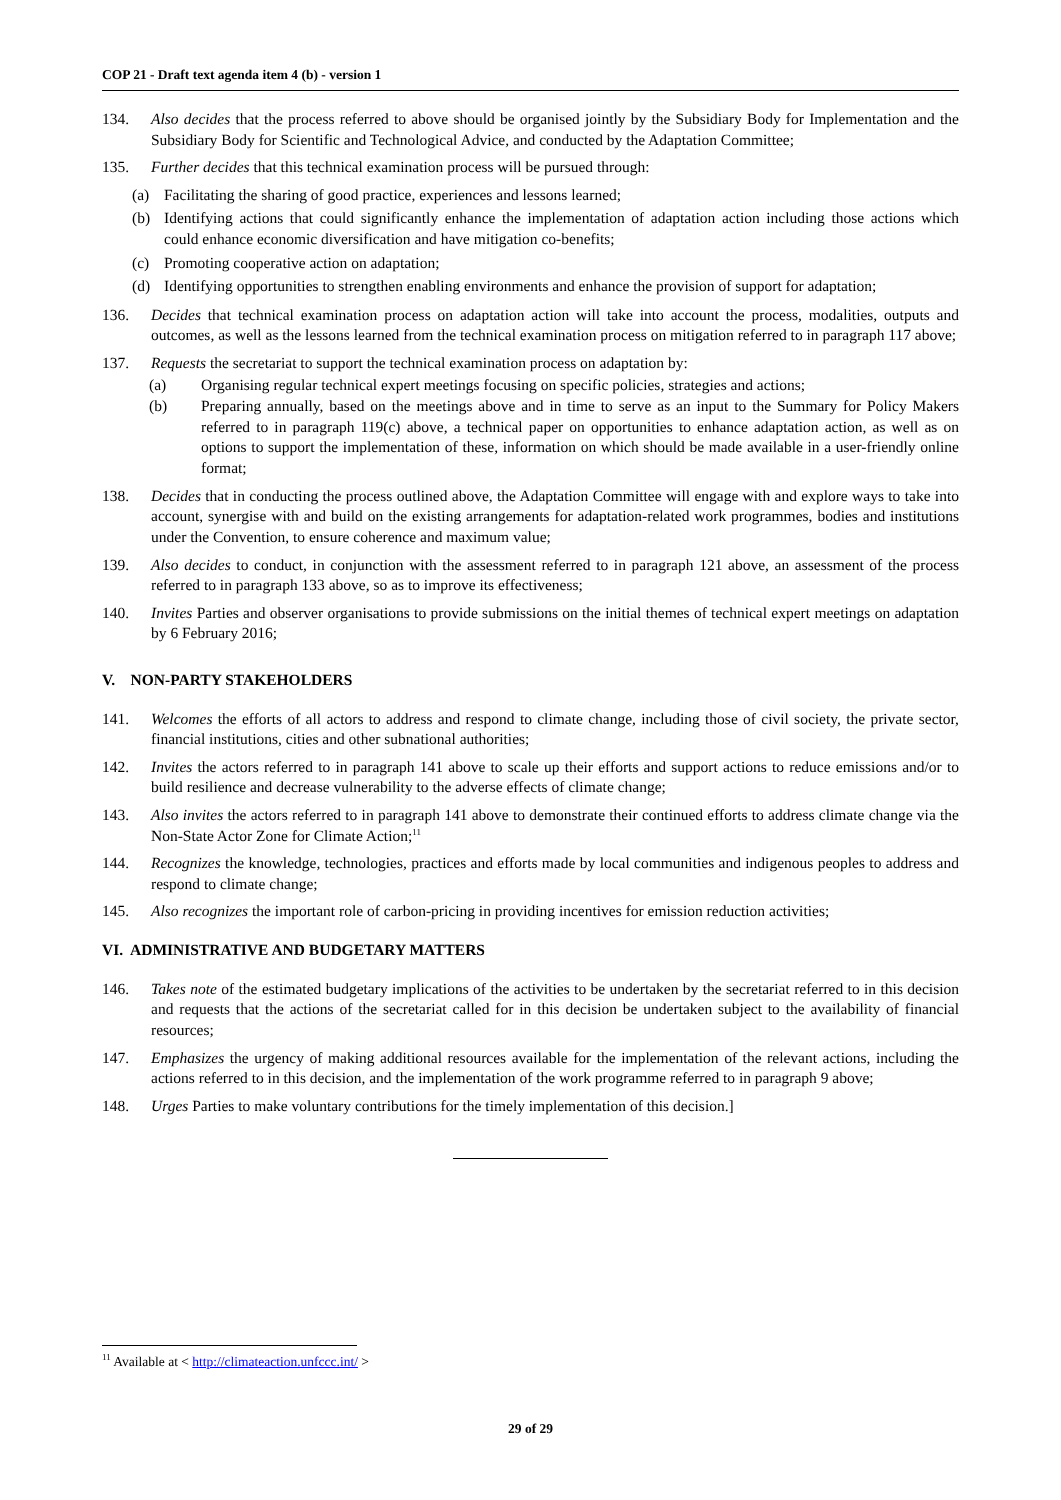COP 21 - Draft text agenda item 4 (b) - version 1
134. Also decides that the process referred to above should be organised jointly by the Subsidiary Body for Implementation and the Subsidiary Body for Scientific and Technological Advice, and conducted by the Adaptation Committee;
135. Further decides that this technical examination process will be pursued through:
(a) Facilitating the sharing of good practice, experiences and lessons learned;
(b) Identifying actions that could significantly enhance the implementation of adaptation action including those actions which could enhance economic diversification and have mitigation co-benefits;
(c) Promoting cooperative action on adaptation;
(d) Identifying opportunities to strengthen enabling environments and enhance the provision of support for adaptation;
136. Decides that technical examination process on adaptation action will take into account the process, modalities, outputs and outcomes, as well as the lessons learned from the technical examination process on mitigation referred to in paragraph 117 above;
137. Requests the secretariat to support the technical examination process on adaptation by:
(a) Organising regular technical expert meetings focusing on specific policies, strategies and actions;
(b) Preparing annually, based on the meetings above and in time to serve as an input to the Summary for Policy Makers referred to in paragraph 119(c) above, a technical paper on opportunities to enhance adaptation action, as well as on options to support the implementation of these, information on which should be made available in a user-friendly online format;
138. Decides that in conducting the process outlined above, the Adaptation Committee will engage with and explore ways to take into account, synergise with and build on the existing arrangements for adaptation-related work programmes, bodies and institutions under the Convention, to ensure coherence and maximum value;
139. Also decides to conduct, in conjunction with the assessment referred to in paragraph 121 above, an assessment of the process referred to in paragraph 133 above, so as to improve its effectiveness;
140. Invites Parties and observer organisations to provide submissions on the initial themes of technical expert meetings on adaptation by 6 February 2016;
V. NON-PARTY STAKEHOLDERS
141. Welcomes the efforts of all actors to address and respond to climate change, including those of civil society, the private sector, financial institutions, cities and other subnational authorities;
142. Invites the actors referred to in paragraph 141 above to scale up their efforts and support actions to reduce emissions and/or to build resilience and decrease vulnerability to the adverse effects of climate change;
143. Also invites the actors referred to in paragraph 141 above to demonstrate their continued efforts to address climate change via the Non-State Actor Zone for Climate Action;<sup>11</sup>
144. Recognizes the knowledge, technologies, practices and efforts made by local communities and indigenous peoples to address and respond to climate change;
145. Also recognizes the important role of carbon-pricing in providing incentives for emission reduction activities;
VI. ADMINISTRATIVE AND BUDGETARY MATTERS
146. Takes note of the estimated budgetary implications of the activities to be undertaken by the secretariat referred to in this decision and requests that the actions of the secretariat called for in this decision be undertaken subject to the availability of financial resources;
147. Emphasizes the urgency of making additional resources available for the implementation of the relevant actions, including the actions referred to in this decision, and the implementation of the work programme referred to in paragraph 9 above;
148. Urges Parties to make voluntary contributions for the timely implementation of this decision.]
<sup>11</sup> Available at < http://climateaction.unfccc.int/ >
29 of 29